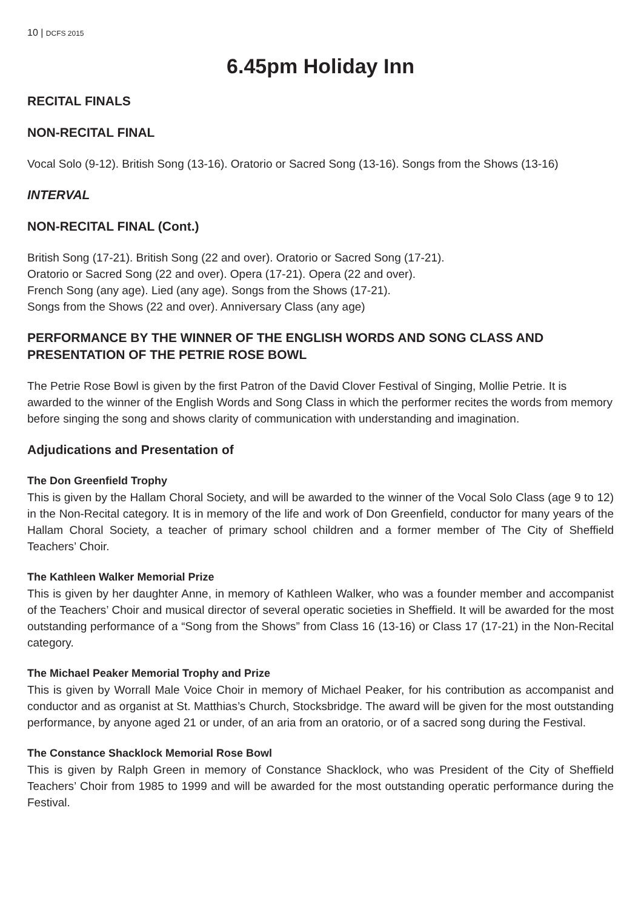10 | DCFS 2015
6.45pm Holiday Inn
RECITAL FINALS
NON-RECITAL FINAL
Vocal Solo (9-12). British Song (13-16). Oratorio or Sacred Song (13-16). Songs from the Shows (13-16)
INTERVAL
NON-RECITAL FINAL (Cont.)
British Song (17-21). British Song (22 and over). Oratorio or Sacred Song (17-21).
Oratorio or Sacred Song (22 and over). Opera (17-21). Opera (22 and over).
French Song (any age). Lied (any age). Songs from the Shows (17-21).
Songs from the Shows (22 and over). Anniversary Class (any age)
PERFORMANCE BY THE WINNER OF THE ENGLISH WORDS AND SONG CLASS AND PRESENTATION OF THE PETRIE ROSE BOWL
The Petrie Rose Bowl is given by the first Patron of the David Clover Festival of Singing, Mollie Petrie. It is awarded to the winner of the English Words and Song Class in which the performer recites the words from memory before singing the song and shows clarity of communication with understanding and imagination.
Adjudications and Presentation of
The Don Greenfield Trophy
This is given by the Hallam Choral Society, and will be awarded to the winner of the Vocal Solo Class (age 9 to 12) in the Non-Recital category. It is in memory of the life and work of Don Greenfield, conductor for many years of the Hallam Choral Society, a teacher of primary school children and a former member of The City of Sheffield Teachers’ Choir.
The Kathleen Walker Memorial Prize
This is given by her daughter Anne, in memory of Kathleen Walker, who was a founder member and accompanist of the Teachers’ Choir and musical director of several operatic societies in Sheffield. It will be awarded for the most outstanding performance of a “Song from the Shows” from Class 16 (13-16) or Class 17 (17-21) in the Non-Recital category.
The Michael Peaker Memorial Trophy and Prize
This is given by Worrall Male Voice Choir in memory of Michael Peaker, for his contribution as accompanist and conductor and as organist at St. Matthias’s Church, Stocksbridge. The award will be given for the most outstanding performance, by anyone aged 21 or under, of an aria from an oratorio, or of a sacred song during the Festival.
The Constance Shacklock Memorial Rose Bowl
This is given by Ralph Green in memory of Constance Shacklock, who was President of the City of Sheffield Teachers’ Choir from 1985 to 1999 and will be awarded for the most outstanding operatic performance during the Festival.